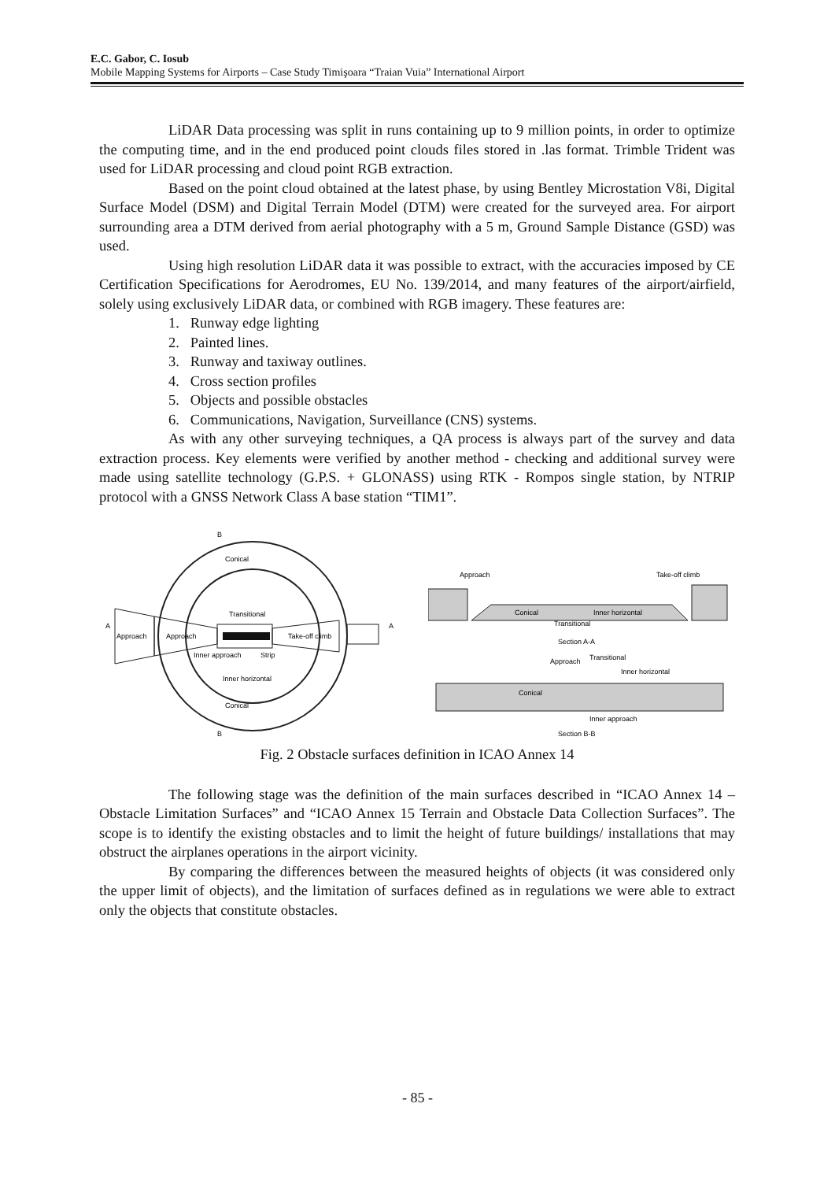E.C. Gabor, C. Iosub
Mobile Mapping Systems for Airports – Case Study Timişoara “Traian Vuia” International Airport
LiDAR Data processing was split in runs containing up to 9 million points, in order to optimize the computing time, and in the end produced point clouds files stored in .las format. Trimble Trident was used for LiDAR processing and cloud point RGB extraction.
Based on the point cloud obtained at the latest phase, by using Bentley Microstation V8i, Digital Surface Model (DSM) and Digital Terrain Model (DTM) were created for the surveyed area. For airport surrounding area a DTM derived from aerial photography with a 5 m, Ground Sample Distance (GSD) was used.
Using high resolution LiDAR data it was possible to extract, with the accuracies imposed by CE Certification Specifications for Aerodromes, EU No. 139/2014, and many features of the airport/airfield, solely using exclusively LiDAR data, or combined with RGB imagery. These features are:
1. Runway edge lighting
2. Painted lines.
3. Runway and taxiway outlines.
4. Cross section profiles
5. Objects and possible obstacles
6. Communications, Navigation, Surveillance (CNS) systems.
As with any other surveying techniques, a QA process is always part of the survey and data extraction process. Key elements were verified by another method - checking and additional survey were made using satellite technology (G.P.S. + GLONASS) using RTK - Rompos single station, by NTRIP protocol with a GNSS Network Class A base station “TIM1”.
B
Conical
Transitional
Approach
Approach
Take-off climb
A
A
Inner approach
Strip
Inner horizontal
Conical
B
Approach
Take-off climb
Conical
Inner horizontal
Transitional
Section A-A
Approach
Transitional
Inner horizontal
Conical
Inner approach
Section B-B
Fig. 2 Obstacle surfaces definition in ICAO Annex 14
The following stage was the definition of the main surfaces described in “ICAO Annex 14 – Obstacle Limitation Surfaces” and “ICAO Annex 15 Terrain and Obstacle Data Collection Surfaces”. The scope is to identify the existing obstacles and to limit the height of future buildings/ installations that may obstruct the airplanes operations in the airport vicinity.
By comparing the differences between the measured heights of objects (it was considered only the upper limit of objects), and the limitation of surfaces defined as in regulations we were able to extract only the objects that constitute obstacles.
- 85 -